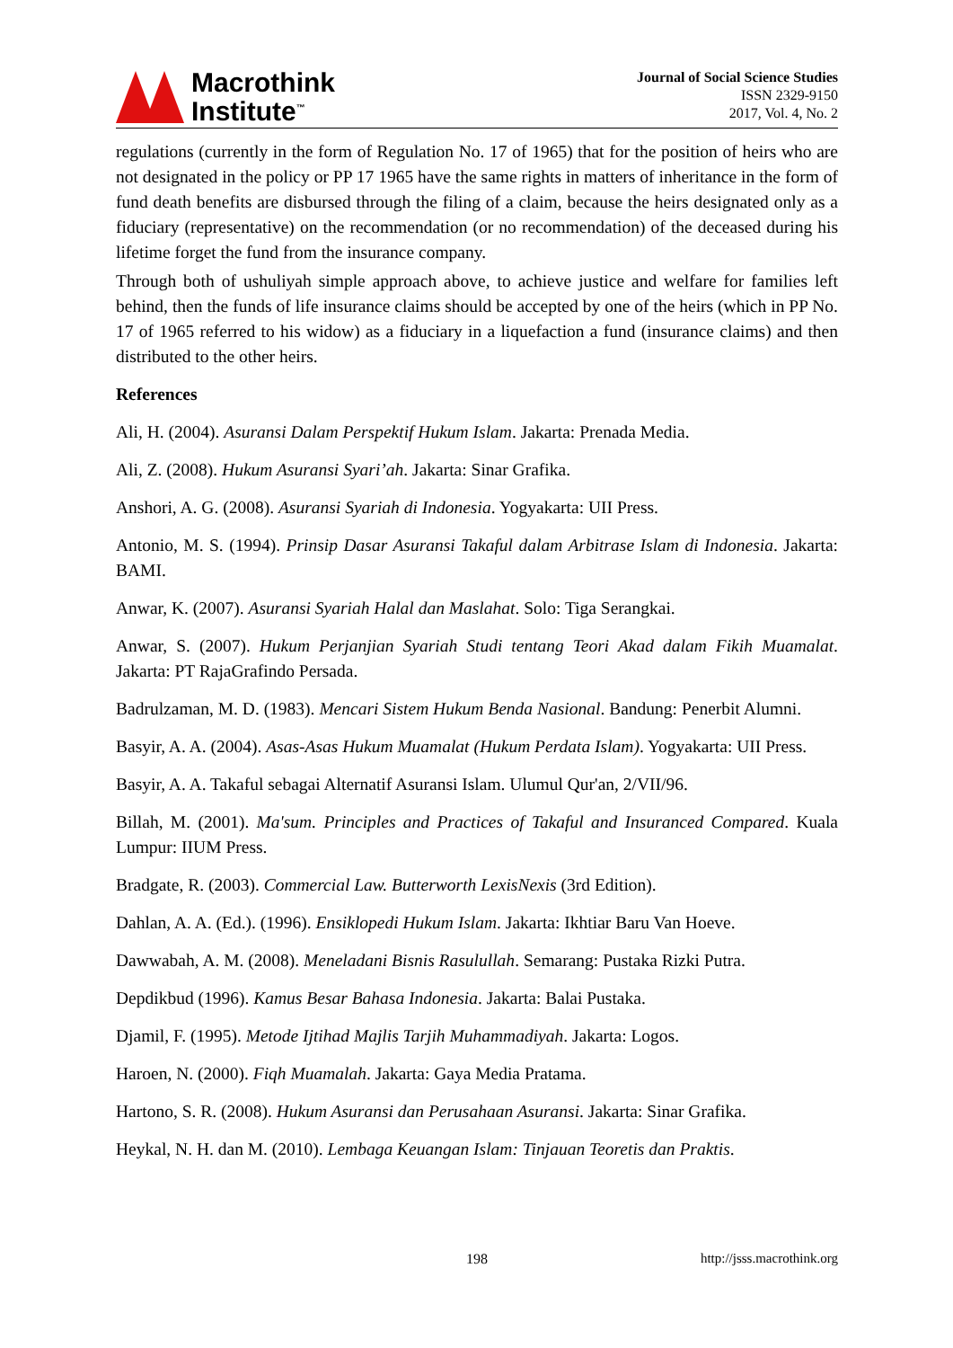Macrothink
Institute<sup>™</sup>
Journal of Social Science Studies
ISSN 2329-9150
2017, Vol. 4, No. 2
regulations (currently in the form of Regulation No. 17 of 1965) that for the position of heirs who are not designated in the policy or PP 17 1965 have the same rights in matters of inheritance in the form of fund death benefits are disbursed through the filing of a claim, because the heirs designated only as a fiduciary (representative) on the recommendation (or no recommendation) of the deceased during his lifetime forget the fund from the insurance company.
Through both of ushuliyah simple approach above, to achieve justice and welfare for families left behind, then the funds of life insurance claims should be accepted by one of the heirs (which in PP No. 17 of 1965 referred to his widow) as a fiduciary in a liquefaction a fund (insurance claims) and then distributed to the other heirs.
References
Ali, H. (2004). Asuransi Dalam Perspektif Hukum Islam. Jakarta: Prenada Media.
Ali, Z. (2008). Hukum Asuransi Syari’ah. Jakarta: Sinar Grafika.
Anshori, A. G. (2008). Asuransi Syariah di Indonesia. Yogyakarta: UII Press.
Antonio, M. S. (1994). Prinsip Dasar Asuransi Takaful dalam Arbitrase Islam di Indonesia. Jakarta: BAMI.
Anwar, K. (2007). Asuransi Syariah Halal dan Maslahat. Solo: Tiga Serangkai.
Anwar, S. (2007). Hukum Perjanjian Syariah Studi tentang Teori Akad dalam Fikih Muamalat. Jakarta: PT RajaGrafindo Persada.
Badrulzaman, M. D. (1983). Mencari Sistem Hukum Benda Nasional. Bandung: Penerbit Alumni.
Basyir, A. A. (2004). Asas-Asas Hukum Muamalat (Hukum Perdata Islam). Yogyakarta: UII Press.
Basyir, A. A. Takaful sebagai Alternatif Asuransi Islam. Ulumul Qur'an, 2/VII/96.
Billah, M. (2001). Ma'sum. Principles and Practices of Takaful and Insuranced Compared. Kuala Lumpur: IIUM Press.
Bradgate, R. (2003). Commercial Law. Butterworth LexisNexis (3rd Edition).
Dahlan, A. A. (Ed.). (1996). Ensiklopedi Hukum Islam. Jakarta: Ikhtiar Baru Van Hoeve.
Dawwabah, A. M. (2008). Meneladani Bisnis Rasulullah. Semarang: Pustaka Rizki Putra.
Depdikbud (1996). Kamus Besar Bahasa Indonesia. Jakarta: Balai Pustaka.
Djamil, F. (1995). Metode Ijtihad Majlis Tarjih Muhammadiyah. Jakarta: Logos.
Haroen, N. (2000). Fiqh Muamalah. Jakarta: Gaya Media Pratama.
Hartono, S. R. (2008). Hukum Asuransi dan Perusahaan Asuransi. Jakarta: Sinar Grafika.
Heykal, N. H. dan M. (2010). Lembaga Keuangan Islam: Tinjauan Teoretis dan Praktis.
198 http://jsss.macrothink.org